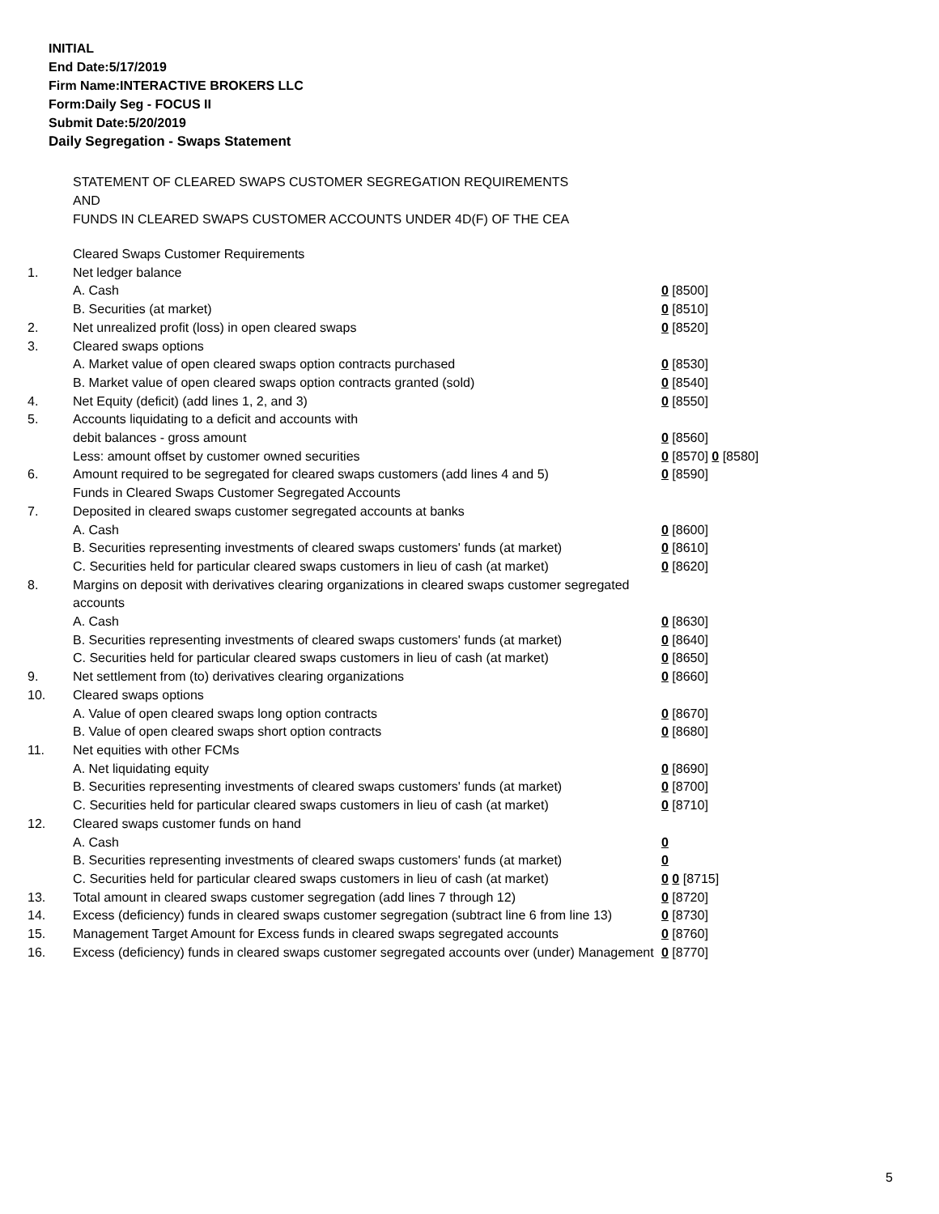INITIAL
End Date:5/17/2019
Firm Name:INTERACTIVE BROKERS LLC
Form:Daily Seg - FOCUS II
Submit Date:5/20/2019
Daily Segregation - Swaps Statement
STATEMENT OF CLEARED SWAPS CUSTOMER SEGREGATION REQUIREMENTS
AND
FUNDS IN CLEARED SWAPS CUSTOMER ACCOUNTS UNDER 4D(F) OF THE CEA
| | Cleared Swaps Customer Requirements | |
| 1. | Net ledger balance | |
| | A. Cash | 0 [8500] |
| | B. Securities (at market) | 0 [8510] |
| 2. | Net unrealized profit (loss) in open cleared swaps | 0 [8520] |
| 3. | Cleared swaps options | |
| | A. Market value of open cleared swaps option contracts purchased | 0 [8530] |
| | B. Market value of open cleared swaps option contracts granted (sold) | 0 [8540] |
| 4. | Net Equity (deficit) (add lines 1, 2, and 3) | 0 [8550] |
| 5. | Accounts liquidating to a deficit and accounts with | |
| | debit balances - gross amount | 0 [8560] |
| | Less: amount offset by customer owned securities | 0 [8570] 0 [8580] |
| 6. | Amount required to be segregated for cleared swaps customers (add lines 4 and 5) | 0 [8590] |
| | Funds in Cleared Swaps Customer Segregated Accounts | |
| 7. | Deposited in cleared swaps customer segregated accounts at banks | |
| | A. Cash | 0 [8600] |
| | B. Securities representing investments of cleared swaps customers' funds (at market) | 0 [8610] |
| | C. Securities held for particular cleared swaps customers in lieu of cash (at market) | 0 [8620] |
| 8. | Margins on deposit with derivatives clearing organizations in cleared swaps customer segregated accounts | |
| | A. Cash | 0 [8630] |
| | B. Securities representing investments of cleared swaps customers' funds (at market) | 0 [8640] |
| | C. Securities held for particular cleared swaps customers in lieu of cash (at market) | 0 [8650] |
| 9. | Net settlement from (to) derivatives clearing organizations | 0 [8660] |
| 10. | Cleared swaps options | |
| | A. Value of open cleared swaps long option contracts | 0 [8670] |
| | B. Value of open cleared swaps short option contracts | 0 [8680] |
| 11. | Net equities with other FCMs | |
| | A. Net liquidating equity | 0 [8690] |
| | B. Securities representing investments of cleared swaps customers' funds (at market) | 0 [8700] |
| | C. Securities held for particular cleared swaps customers in lieu of cash (at market) | 0 [8710] |
| 12. | Cleared swaps customer funds on hand | |
| | A. Cash | 0 |
| | B. Securities representing investments of cleared swaps customers' funds (at market) | 0 |
| | C. Securities held for particular cleared swaps customers in lieu of cash (at market) | 0 0 [8715] |
| 13. | Total amount in cleared swaps customer segregation (add lines 7 through 12) | 0 [8720] |
| 14. | Excess (deficiency) funds in cleared swaps customer segregation (subtract line 6 from line 13) | 0 [8730] |
| 15. | Management Target Amount for Excess funds in cleared swaps segregated accounts | 0 [8760] |
| 16. | Excess (deficiency) funds in cleared swaps customer segregated accounts over (under) Management | 0 [8770] |
5